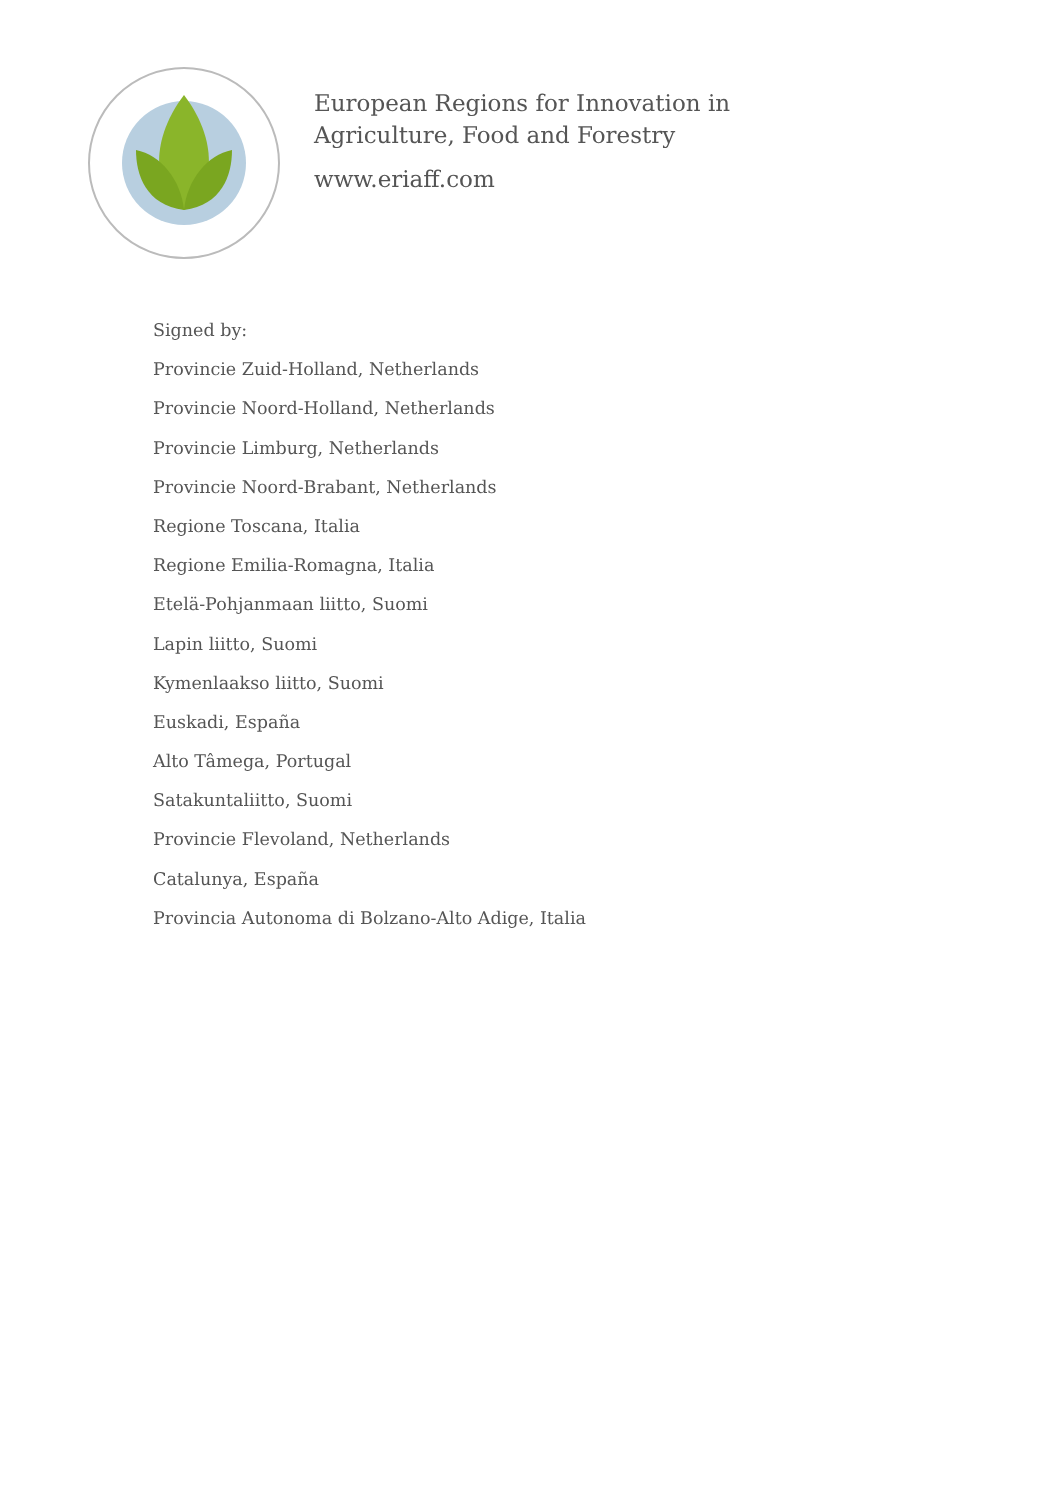European Regions for Innovation in
Agriculture, Food and Forestry
www.eriaff.com
Signed by:
Provincie Zuid-Holland, Netherlands
Provincie Noord-Holland, Netherlands
Provincie Limburg, Netherlands
Provincie Noord-Brabant, Netherlands
Regione Toscana, Italia
Regione Emilia-Romagna, Italia
Etelä-Pohjanmaan liitto, Suomi
Lapin liitto, Suomi
Kymenlaakso liitto, Suomi
Euskadi, España
Alto Tâmega, Portugal
Satakuntaliitto, Suomi
Provincie Flevoland, Netherlands
Catalunya, España
Provincia Autonoma di Bolzano-Alto Adige, Italia